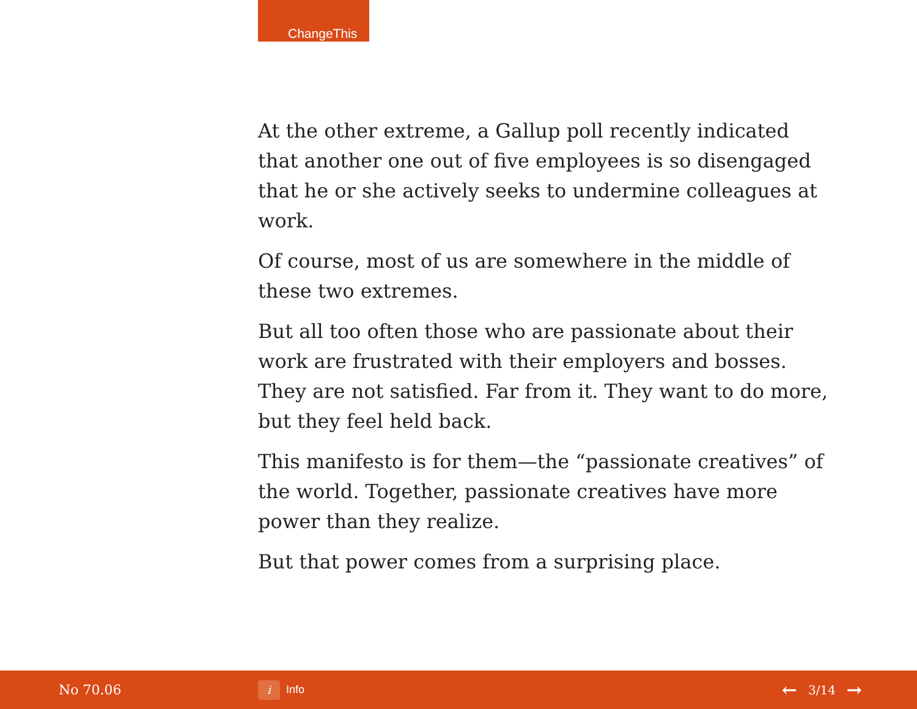ChangeThis
At the other extreme, a Gallup poll recently indicated that another one out of five employees is so disengaged that he or she actively seeks to undermine colleagues at work.
Of course, most of us are somewhere in the middle of these two extremes.
But all too often those who are passionate about their work are frustrated with their employers and bosses. They are not satisfied. Far from it. They want to do more, but they feel held back.
This manifesto is for them—the “passionate creatives” of the world. Together, passionate creatives have more power than they realize.
But that power comes from a surprising place.
No 70.06
i Info
← 3/14 →